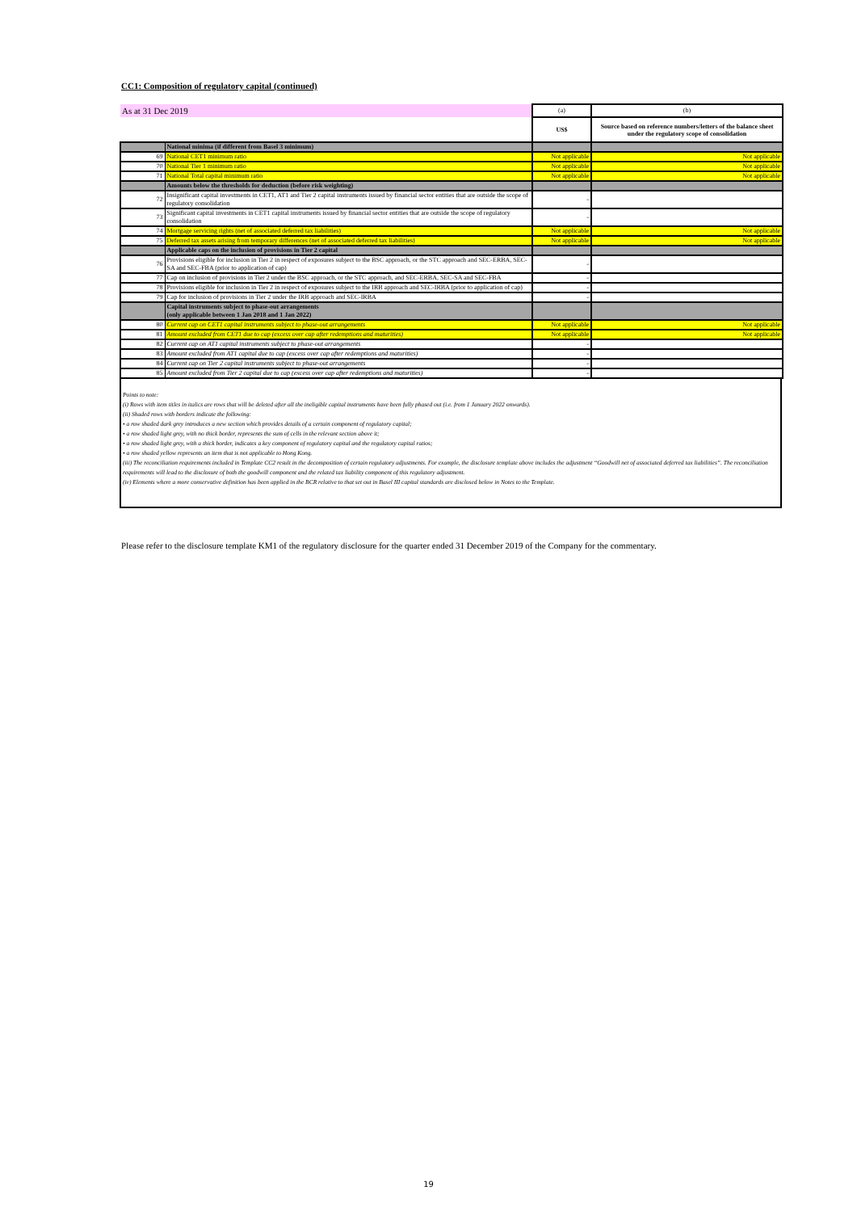CC1: Composition of regulatory capital (continued)
| As at 31 Dec 2019 | | (a) | (b) |
| | | US$ | Source based on reference numbers/letters of the balance sheet under the regulatory scope of consolidation |
| | National minima (if different from Basel 3 minimum) | | |
| 69 | National CET1 minimum ratio | Not applicable | Not applicable |
| 70 | National Tier 1 minimum ratio | Not applicable | Not applicable |
| 71 | National Total capital minimum ratio | Not applicable | Not applicable |
| | Amounts below the thresholds for deduction (before risk weighting) | | |
| 72 | Insignificant capital investments in CET1, AT1 and Tier 2 capital instruments issued by financial sector entities that are outside the scope of regulatory consolidation | - | |
| 73 | Significant capital investments in CET1 capital instruments issued by financial sector entities that are outside the scope of regulatory consolidation | - | |
| 74 | Mortgage servicing rights (net of associated deferred tax liabilities) | Not applicable | Not applicable |
| 75 | Deferred tax assets arising from temporary differences (net of associated deferred tax liabilities) | Not applicable | Not applicable |
| | Applicable caps on the inclusion of provisions in Tier 2 capital | | |
| 76 | Provisions eligible for inclusion in Tier 2 in respect of exposures subject to the BSC approach, or the STC approach and SEC-ERBA, SEC-SA and SEC-FBA (prior to application of cap) | - | |
| 77 | Cap on inclusion of provisions in Tier 2 under the BSC approach, or the STC approach, and SEC-ERBA, SEC-SA and SEC-FBA | - | |
| 78 | Provisions eligible for inclusion in Tier 2 in respect of exposures subject to the IRB approach and SEC-IRBA (prior to application of cap) | - | |
| 79 | Cap for inclusion of provisions in Tier 2 under the IRB approach and SEC-IRBA | - | |
| | Capital instruments subject to phase-out arrangements (only applicable between 1 Jan 2018 and 1 Jan 2022) | | |
| 80 | Current cap on CET1 capital instruments subject to phase-out arrangements | Not applicable | Not applicable |
| 81 | Amount excluded from CET1 due to cap (excess over cap after redemptions and maturities) | Not applicable | Not applicable |
| 82 | Current cap on AT1 capital instruments subject to phase-out arrangements | - | |
| 83 | Amount excluded from AT1 capital due to cap (excess over cap after redemptions and maturities) | - | |
| 84 | Current cap on Tier 2 capital instruments subject to phase-out arrangements | - | |
| 85 | Amount excluded from Tier 2 capital due to cap (excess over cap after redemptions and maturities) | - | |
Points to note:
(i) Rows with item titles in italics are rows that will be deleted after all the ineligible capital instruments have been fully phased out (i.e. from 1 January 2022 onwards).
(ii) Shaded rows with borders indicate the following:
• a row shaded dark grey introduces a new section which provides details of a certain component of regulatory capital;
• a row shaded light grey, with no thick border, represents the sum of cells in the relevant section above it;
• a row shaded light grey, with a thick border, indicates a key component of regulatory capital and the regulatory capital ratios;
• a row shaded yellow represents an item that is not applicable to Hong Kong.
(iii) The reconciliation requirements included in Template CC2 result in the decomposition of certain regulatory adjustments. For example, the disclosure template above includes the adjustment “Goodwill net of associated deferred tax liabilities”. The reconciliation requirements will lead to the disclosure of both the goodwill component and the related tax liability component of this regulatory adjustment.
(iv) Elements where a more conservative definition has been applied in the BCR relative to that set out in Basel III capital standards are disclosed below in Notes to the Template.
Please refer to the disclosure template KM1 of the regulatory disclosure for the quarter ended 31 December 2019 of the Company for the commentary.
19